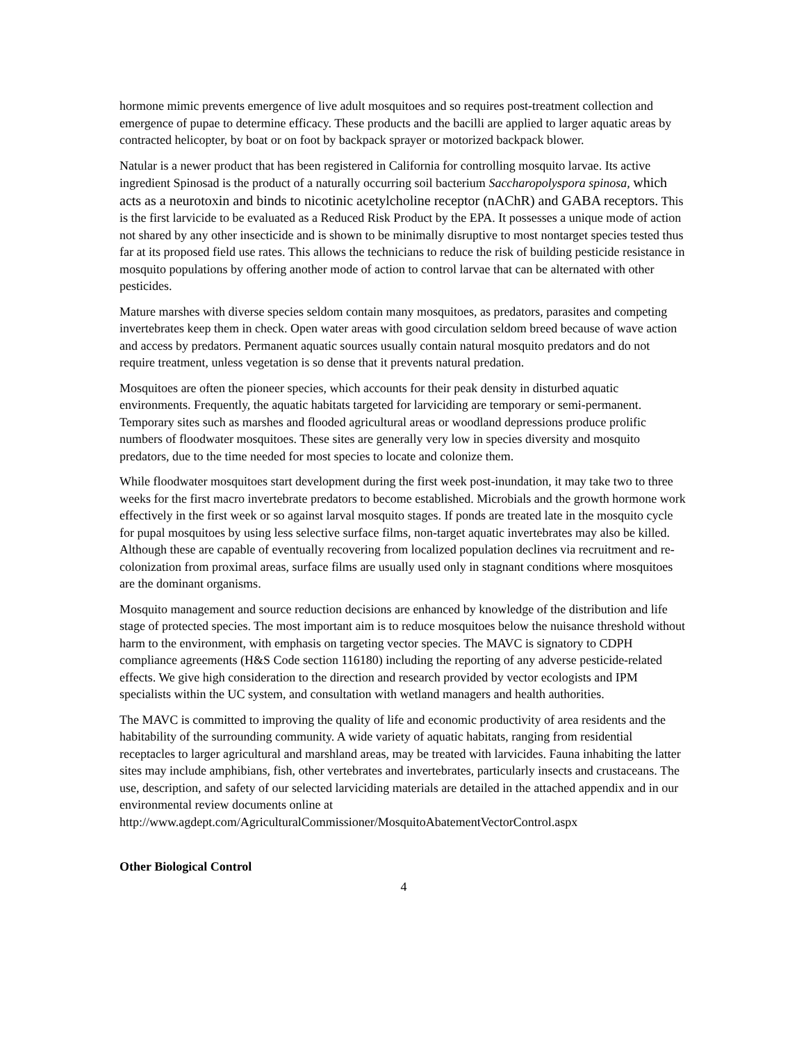hormone mimic prevents emergence of live adult mosquitoes and so requires post-treatment collection and emergence of pupae to determine efficacy. These products and the bacilli are applied to larger aquatic areas by contracted helicopter, by boat or on foot by backpack sprayer or motorized backpack blower.
Natular is a newer product that has been registered in California for controlling mosquito larvae. Its active ingredient Spinosad is the product of a naturally occurring soil bacterium Saccharopolyspora spinosa, which acts as a neurotoxin and binds to nicotinic acetylcholine receptor (nAChR) and GABA receptors. This is the first larvicide to be evaluated as a Reduced Risk Product by the EPA. It possesses a unique mode of action not shared by any other insecticide and is shown to be minimally disruptive to most nontarget species tested thus far at its proposed field use rates. This allows the technicians to reduce the risk of building pesticide resistance in mosquito populations by offering another mode of action to control larvae that can be alternated with other pesticides.
Mature marshes with diverse species seldom contain many mosquitoes, as predators, parasites and competing invertebrates keep them in check. Open water areas with good circulation seldom breed because of wave action and access by predators. Permanent aquatic sources usually contain natural mosquito predators and do not require treatment, unless vegetation is so dense that it prevents natural predation.
Mosquitoes are often the pioneer species, which accounts for their peak density in disturbed aquatic environments. Frequently, the aquatic habitats targeted for larviciding are temporary or semi-permanent. Temporary sites such as marshes and flooded agricultural areas or woodland depressions produce prolific numbers of floodwater mosquitoes. These sites are generally very low in species diversity and mosquito predators, due to the time needed for most species to locate and colonize them.
While floodwater mosquitoes start development during the first week post-inundation, it may take two to three weeks for the first macro invertebrate predators to become established. Microbials and the growth hormone work effectively in the first week or so against larval mosquito stages. If ponds are treated late in the mosquito cycle for pupal mosquitoes by using less selective surface films, non-target aquatic invertebrates may also be killed. Although these are capable of eventually recovering from localized population declines via recruitment and re-colonization from proximal areas, surface films are usually used only in stagnant conditions where mosquitoes are the dominant organisms.
Mosquito management and source reduction decisions are enhanced by knowledge of the distribution and life stage of protected species. The most important aim is to reduce mosquitoes below the nuisance threshold without harm to the environment, with emphasis on targeting vector species. The MAVC is signatory to CDPH compliance agreements (H&S Code section 116180) including the reporting of any adverse pesticide-related effects. We give high consideration to the direction and research provided by vector ecologists and IPM specialists within the UC system, and consultation with wetland managers and health authorities.
The MAVC is committed to improving the quality of life and economic productivity of area residents and the habitability of the surrounding community. A wide variety of aquatic habitats, ranging from residential receptacles to larger agricultural and marshland areas, may be treated with larvicides. Fauna inhabiting the latter sites may include amphibians, fish, other vertebrates and invertebrates, particularly insects and crustaceans. The use, description, and safety of our selected larviciding materials are detailed in the attached appendix and in our environmental review documents online at
http://www.agdept.com/AgriculturalCommissioner/MosquitoAbatementVectorControl.aspx
Other Biological Control
4